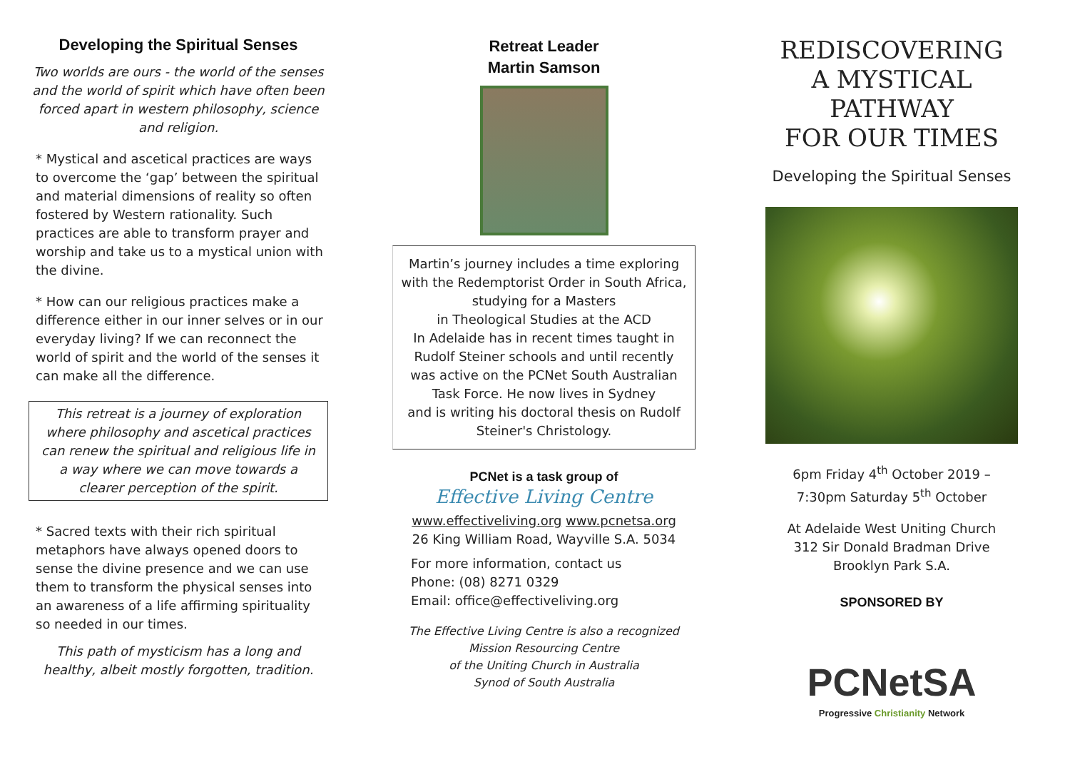Developing the Spiritual Senses
Two worlds are ours - the world of the senses and the world of spirit which have often been forced apart in western philosophy, science and religion.
* Mystical and ascetical practices are ways to overcome the ‘gap’ between the spiritual and material dimensions of reality so often fostered by Western rationality. Such practices are able to transform prayer and worship and take us to a mystical union with the divine.
* How can our religious practices make a difference either in our inner selves or in our everyday living? If we can reconnect the world of spirit and the world of the senses it can make all the difference.
This retreat is a journey of exploration where philosophy and ascetical practices can renew the spiritual and religious life in a way where we can move towards a clearer perception of the spirit.
* Sacred texts with their rich spiritual metaphors have always opened doors to sense the divine presence and we can use them to transform the physical senses into an awareness of a life affirming spirituality so needed in our times.
This path of mysticism has a long and healthy, albeit mostly forgotten, tradition.
Retreat Leader
Martin Samson
Martin’s journey includes a time exploring with the Redemptorist Order in South Africa, studying for a Masters
in Theological Studies at the ACD
In Adelaide has in recent times taught in Rudolf Steiner schools and until recently was active on the PCNet South Australian Task Force. He now lives in Sydney
and is writing his doctoral thesis on Rudolf Steiner's Christology.
PCNet is a task group of
Effective Living Centre
www.effectiveliving.org www.pcnetsa.org
26 King William Road, Wayville S.A. 5034
For more information, contact us
Phone: (08) 8271 0329
Email: office@effectiveliving.org
The Effective Living Centre is also a recognized Mission Resourcing Centre
of the Uniting Church in Australia
Synod of South Australia
REDISCOVERING
A MYSTICAL
PATHWAY
FOR OUR TIMES
Developing the Spiritual Senses
6pm Friday 4<sup>th</sup> October 2019 –
7:30pm Saturday 5<sup>th</sup> October
At Adelaide West Uniting Church
312 Sir Donald Bradman Drive
Brooklyn Park S.A.
SPONSORED BY
PCNetSA
Progressive Christianity Network